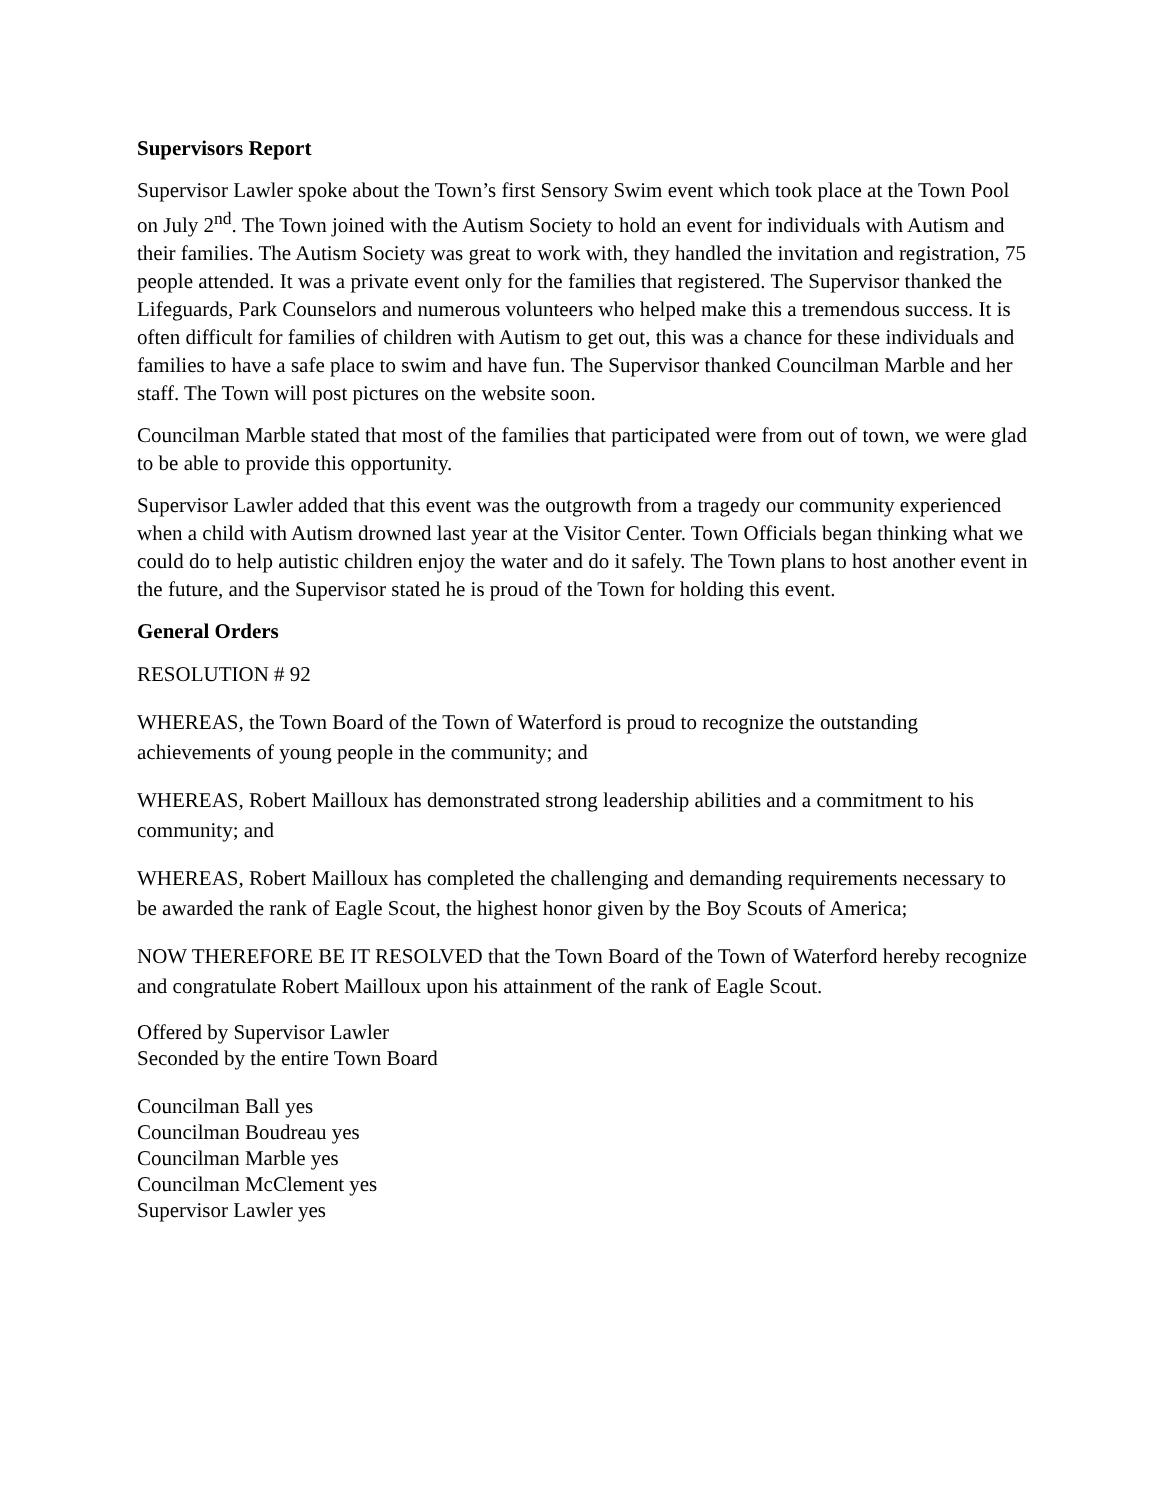Supervisors Report
Supervisor Lawler spoke about the Town’s first Sensory Swim event which took place at the Town Pool on July 2<sup>nd</sup>. The Town joined with the Autism Society to hold an event for individuals with Autism and their families. The Autism Society was great to work with, they handled the invitation and registration, 75 people attended. It was a private event only for the families that registered. The Supervisor thanked the Lifeguards, Park Counselors and numerous volunteers who helped make this a tremendous success. It is often difficult for families of children with Autism to get out, this was a chance for these individuals and families to have a safe place to swim and have fun. The Supervisor thanked Councilman Marble and her staff. The Town will post pictures on the website soon.
Councilman Marble stated that most of the families that participated were from out of town, we were glad to be able to provide this opportunity.
Supervisor Lawler added that this event was the outgrowth from a tragedy our community experienced when a child with Autism drowned last year at the Visitor Center. Town Officials began thinking what we could do to help autistic children enjoy the water and do it safely. The Town plans to host another event in the future, and the Supervisor stated he is proud of the Town for holding this event.
General Orders
RESOLUTION # 92
WHEREAS, the Town Board of the Town of Waterford is proud to recognize the outstanding achievements of young people in the community; and
WHEREAS, Robert Mailloux has demonstrated strong leadership abilities and a commitment to his community; and
WHEREAS, Robert Mailloux has completed the challenging and demanding requirements necessary to be awarded the rank of Eagle Scout, the highest honor given by the Boy Scouts of America;
NOW THEREFORE BE IT RESOLVED that the Town Board of the Town of Waterford hereby recognize and congratulate Robert Mailloux upon his attainment of the rank of Eagle Scout.
Offered by Supervisor Lawler
Seconded by the entire Town Board
Councilman Ball yes
Councilman Boudreau yes
Councilman Marble yes
Councilman McClement yes
Supervisor Lawler yes